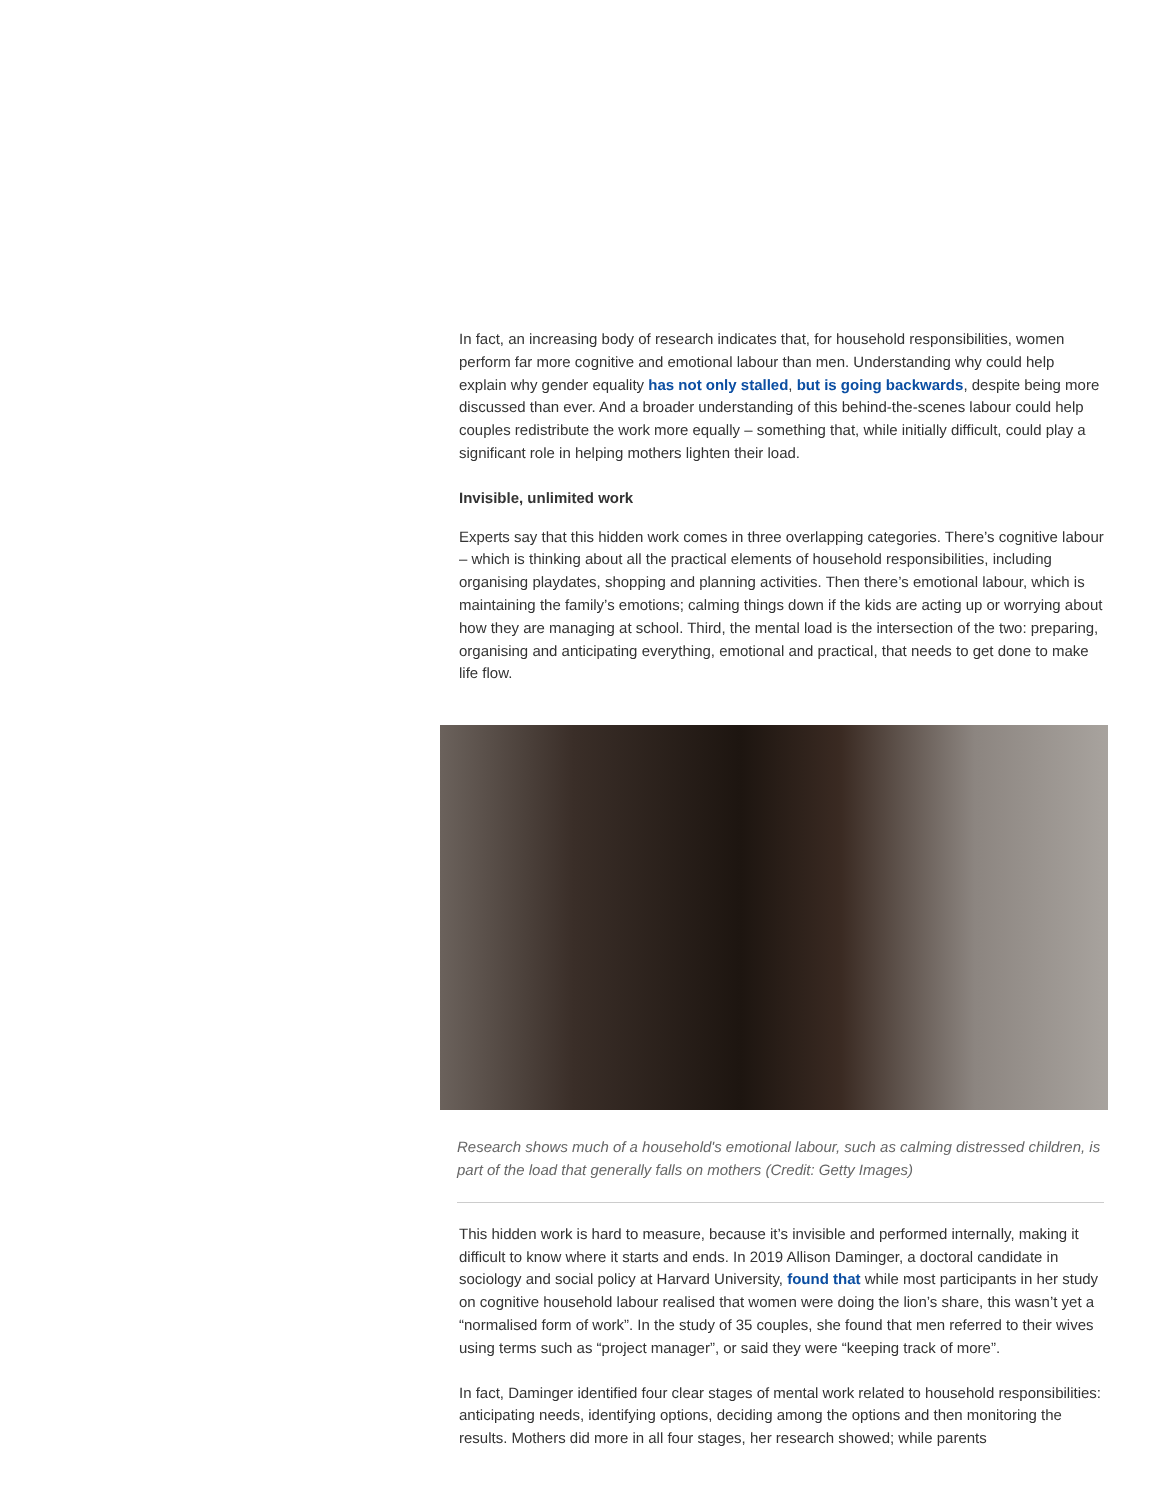In fact, an increasing body of research indicates that, for household responsibilities, women perform far more cognitive and emotional labour than men. Understanding why could help explain why gender equality has not only stalled, but is going backwards, despite being more discussed than ever. And a broader understanding of this behind-the-scenes labour could help couples redistribute the work more equally – something that, while initially difficult, could play a significant role in helping mothers lighten their load.
Invisible, unlimited work
Experts say that this hidden work comes in three overlapping categories. There’s cognitive labour – which is thinking about all the practical elements of household responsibilities, including organising playdates, shopping and planning activities. Then there’s emotional labour, which is maintaining the family’s emotions; calming things down if the kids are acting up or worrying about how they are managing at school. Third, the mental load is the intersection of the two: preparing, organising and anticipating everything, emotional and practical, that needs to get done to make life flow.
Research shows much of a household's emotional labour, such as calming distressed children, is part of the load that generally falls on mothers (Credit: Getty Images)
This hidden work is hard to measure, because it’s invisible and performed internally, making it difficult to know where it starts and ends. In 2019 Allison Daminger, a doctoral candidate in sociology and social policy at Harvard University, found that while most participants in her study on cognitive household labour realised that women were doing the lion’s share, this wasn’t yet a “normalised form of work”. In the study of 35 couples, she found that men referred to their wives using terms such as “project manager”, or said they were “keeping track of more”.
In fact, Daminger identified four clear stages of mental work related to household responsibilities: anticipating needs, identifying options, deciding among the options and then monitoring the results. Mothers did more in all four stages, her research showed; while parents